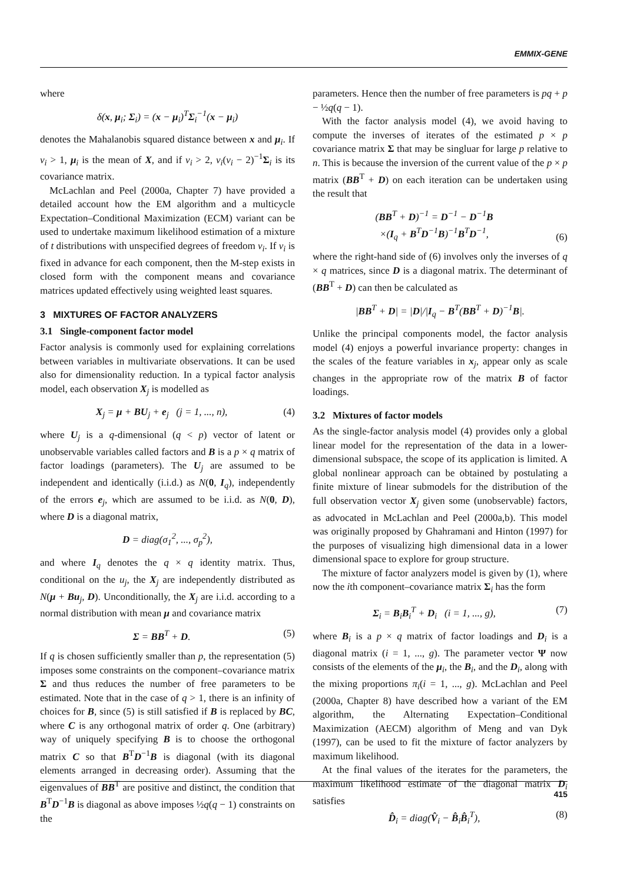EMMIX-GENE
where
δ(x, μ<sub>i</sub>; Σ<sub>i</sub>) = (x − μ<sub>i</sub>)<sup>T</sup>Σ<sub>i</sub><sup>−1</sup>(x − μ<sub>i</sub>)
denotes the Mahalanobis squared distance between x and μ<sub>i</sub>. If ν<sub>i</sub> > 1, μ<sub>i</sub> is the mean of X, and if ν<sub>i</sub> > 2, ν<sub>i</sub>(ν<sub>i</sub> − 2)<sup>−1</sup>Σ<sub>i</sub> is its covariance matrix.
McLachlan and Peel (2000a, Chapter 7) have provided a detailed account how the EM algorithm and a multicycle Expectation–Conditional Maximization (ECM) variant can be used to undertake maximum likelihood estimation of a mixture of t distributions with unspecified degrees of freedom ν<sub>i</sub>. If ν<sub>i</sub> is fixed in advance for each component, then the M-step exists in closed form with the component means and covariance matrices updated effectively using weighted least squares.
3 MIXTURES OF FACTOR ANALYZERS
3.1 Single-component factor model
Factor analysis is commonly used for explaining correlations between variables in multivariate observations. It can be used also for dimensionality reduction. In a typical factor analysis model, each observation X<sub>j</sub> is modelled as
X<sub>j</sub> = μ + BU<sub>j</sub> + e<sub>j</sub> (j = 1, ..., n), (4)
where U<sub>j</sub> is a q-dimensional (q < p) vector of latent or unobservable variables called factors and B is a p × q matrix of factor loadings (parameters). The U<sub>j</sub> are assumed to be independent and identically (i.i.d.) as N(0, I<sub>q</sub>), independently of the errors e<sub>j</sub>, which are assumed to be i.i.d. as N(0, D), where D is a diagonal matrix,
D = diag(σ<sub>1</sub><sup>2</sup>, ..., σ<sub>p</sub><sup>2</sup>),
and where I<sub>q</sub> denotes the q × q identity matrix. Thus, conditional on the u<sub>j</sub>, the X<sub>j</sub> are independently distributed as N(μ + Bu<sub>j</sub>, D). Unconditionally, the X<sub>j</sub> are i.i.d. according to a normal distribution with mean μ and covariance matrix
Σ = BB<sup>T</sup> + D. (5)
If q is chosen sufficiently smaller than p, the representation (5) imposes some constraints on the component–covariance matrix Σ and thus reduces the number of free parameters to be estimated. Note that in the case of q > 1, there is an infinity of choices for B, since (5) is still satisfied if B is replaced by BC, where C is any orthogonal matrix of order q. One (arbitrary) way of uniquely specifying B is to choose the orthogonal matrix C so that B<sup>T</sup>D<sup>−1</sup>B is diagonal (with its diagonal elements arranged in decreasing order). Assuming that the eigenvalues of BB<sup>T</sup> are positive and distinct, the condition that B<sup>T</sup>D<sup>−1</sup>B is diagonal as above imposes ½q(q − 1) constraints on the
parameters. Hence then the number of free parameters is pq + p − ½q(q − 1).
With the factor analysis model (4), we avoid having to compute the inverses of iterates of the estimated p × p covariance matrix Σ that may be singluar for large p relative to n. This is because the inversion of the current value of the p × p matrix (BB<sup>T</sup> + D) on each iteration can be undertaken using the result that
(BB<sup>T</sup> + D)<sup>−1</sup> = D<sup>−1</sup> − D<sup>−1</sup>B
×(I<sub>q</sub> + B<sup>T</sup>D<sup>−1</sup>B)<sup>−1</sup>B<sup>T</sup>D<sup>−1</sup>, (6)
where the right-hand side of (6) involves only the inverses of q × q matrices, since D is a diagonal matrix. The determinant of (BB<sup>T</sup> + D) can then be calculated as
|BB<sup>T</sup> + D| = |D|/|I<sub>q</sub> − B<sup>T</sup>(BB<sup>T</sup> + D)<sup>−1</sup>B|.
Unlike the principal components model, the factor analysis model (4) enjoys a powerful invariance property: changes in the scales of the feature variables in x<sub>j</sub>, appear only as scale changes in the appropriate row of the matrix B of factor loadings.
3.2 Mixtures of factor models
As the single-factor analysis model (4) provides only a global linear model for the representation of the data in a lower-dimensional subspace, the scope of its application is limited. A global nonlinear approach can be obtained by postulating a finite mixture of linear submodels for the distribution of the full observation vector X<sub>j</sub> given some (unobservable) factors, as advocated in McLachlan and Peel (2000a,b). This model was originally proposed by Ghahramani and Hinton (1997) for the purposes of visualizing high dimensional data in a lower dimensional space to explore for group structure.
The mixture of factor analyzers model is given by (1), where now the ith component–covariance matrix Σ<sub>i</sub> has the form
Σ<sub>i</sub> = B<sub>i</sub>B<sub>i</sub><sup>T</sup> + D<sub>i</sub> (i = 1, ..., g), (7)
where B<sub>i</sub> is a p × q matrix of factor loadings and D<sub>i</sub> is a diagonal matrix (i = 1, ..., g). The parameter vector Ψ now consists of the elements of the μ<sub>i</sub>, the B<sub>i</sub>, and the D<sub>i</sub>, along with the mixing proportions π<sub>i</sub>(i = 1, ..., g). McLachlan and Peel (2000a, Chapter 8) have described how a variant of the EM algorithm, the Alternating Expectation–Conditional Maximization (AECM) algorithm of Meng and van Dyk (1997), can be used to fit the mixture of factor analyzers by maximum likelihood.
At the final values of the iterates for the parameters, the maximum likelihood estimate of the diagonal matrix D<sub>i</sub> satisfies
D̂<sub>i</sub> = diag(V̂<sub>i</sub> − B̂<sub>i</sub>B̂<sub>i</sub><sup>T</sup>), (8)
415